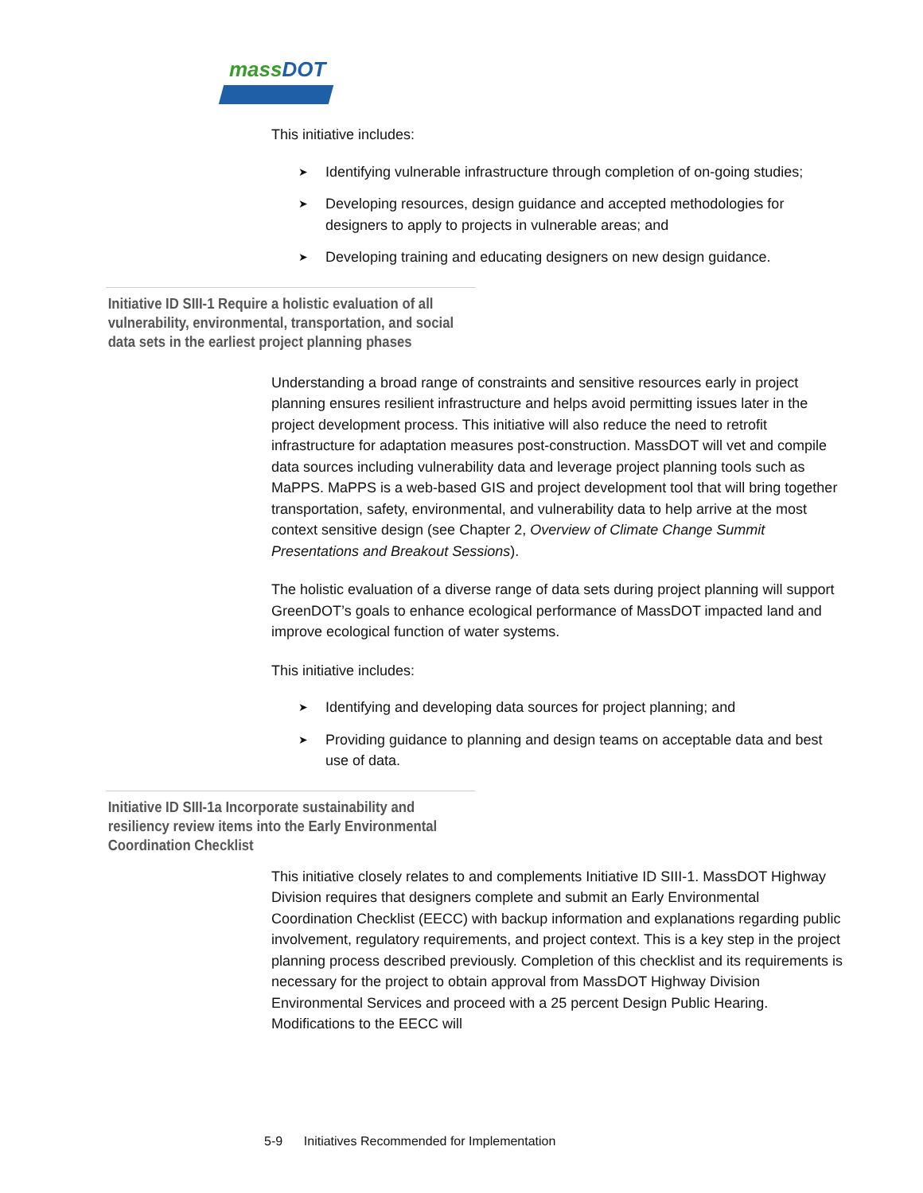massDOT
This initiative includes:
➤ Identifying vulnerable infrastructure through completion of on-going studies;
➤ Developing resources, design guidance and accepted methodologies for designers to apply to projects in vulnerable areas; and
➤ Developing training and educating designers on new design guidance.
Initiative ID SIII-1 Require a holistic evaluation of all vulnerability, environmental, transportation, and social data sets in the earliest project planning phases
Understanding a broad range of constraints and sensitive resources early in project planning ensures resilient infrastructure and helps avoid permitting issues later in the project development process. This initiative will also reduce the need to retrofit infrastructure for adaptation measures post-construction. MassDOT will vet and compile data sources including vulnerability data and leverage project planning tools such as MaPPS. MaPPS is a web-based GIS and project development tool that will bring together transportation, safety, environmental, and vulnerability data to help arrive at the most context sensitive design (see Chapter 2, Overview of Climate Change Summit Presentations and Breakout Sessions).
The holistic evaluation of a diverse range of data sets during project planning will support GreenDOT’s goals to enhance ecological performance of MassDOT impacted land and improve ecological function of water systems.
This initiative includes:
➤ Identifying and developing data sources for project planning; and
➤ Providing guidance to planning and design teams on acceptable data and best use of data.
Initiative ID SIII-1a Incorporate sustainability and resiliency review items into the Early Environmental Coordination Checklist
This initiative closely relates to and complements Initiative ID SIII-1. MassDOT Highway Division requires that designers complete and submit an Early Environmental Coordination Checklist (EECC) with backup information and explanations regarding public involvement, regulatory requirements, and project context. This is a key step in the project planning process described previously. Completion of this checklist and its requirements is necessary for the project to obtain approval from MassDOT Highway Division Environmental Services and proceed with a 25 percent Design Public Hearing. Modifications to the EECC will
5-9 Initiatives Recommended for Implementation